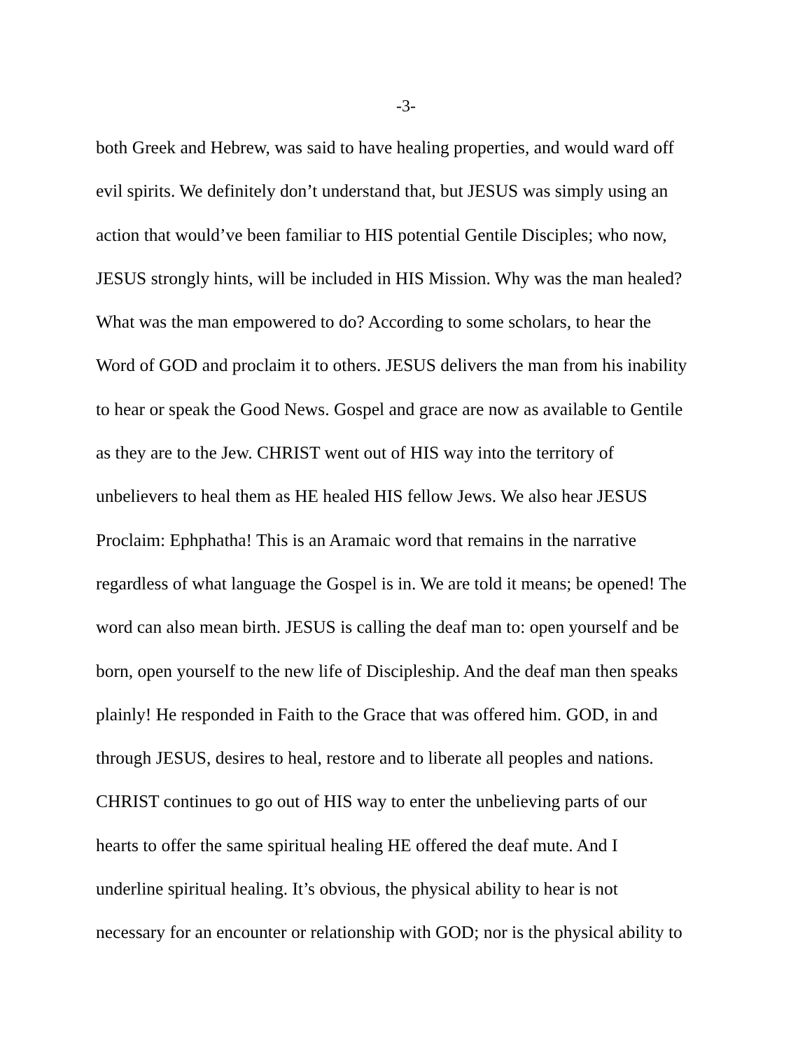-3-
both Greek and Hebrew, was said to have healing properties, and would ward off
evil spirits. We definitely don’t understand that, but JESUS was simply using an
action that would’ve been familiar to HIS potential Gentile Disciples; who now,
JESUS strongly hints, will be included in HIS Mission. Why was the man healed?
What was the man empowered to do? According to some scholars, to hear the
Word of GOD and proclaim it to others. JESUS delivers the man from his inability
to hear or speak the Good News. Gospel and grace are now as available to Gentile
as they are to the Jew. CHRIST went out of HIS way into the territory of
unbelievers to heal them as HE healed HIS fellow Jews. We also hear JESUS
Proclaim: Ephphatha! This is an Aramaic word that remains in the narrative
regardless of what language the Gospel is in. We are told it means; be opened! The
word can also mean birth. JESUS is calling the deaf man to: open yourself and be
born, open yourself to the new life of Discipleship. And the deaf man then speaks
plainly! He responded in Faith to the Grace that was offered him. GOD, in and
through JESUS, desires to heal, restore and to liberate all peoples and nations.
CHRIST continues to go out of HIS way to enter the unbelieving parts of our
hearts to offer the same spiritual healing HE offered the deaf mute. And I
underline spiritual healing. It’s obvious, the physical ability to hear is not
necessary for an encounter or relationship with GOD; nor is the physical ability to